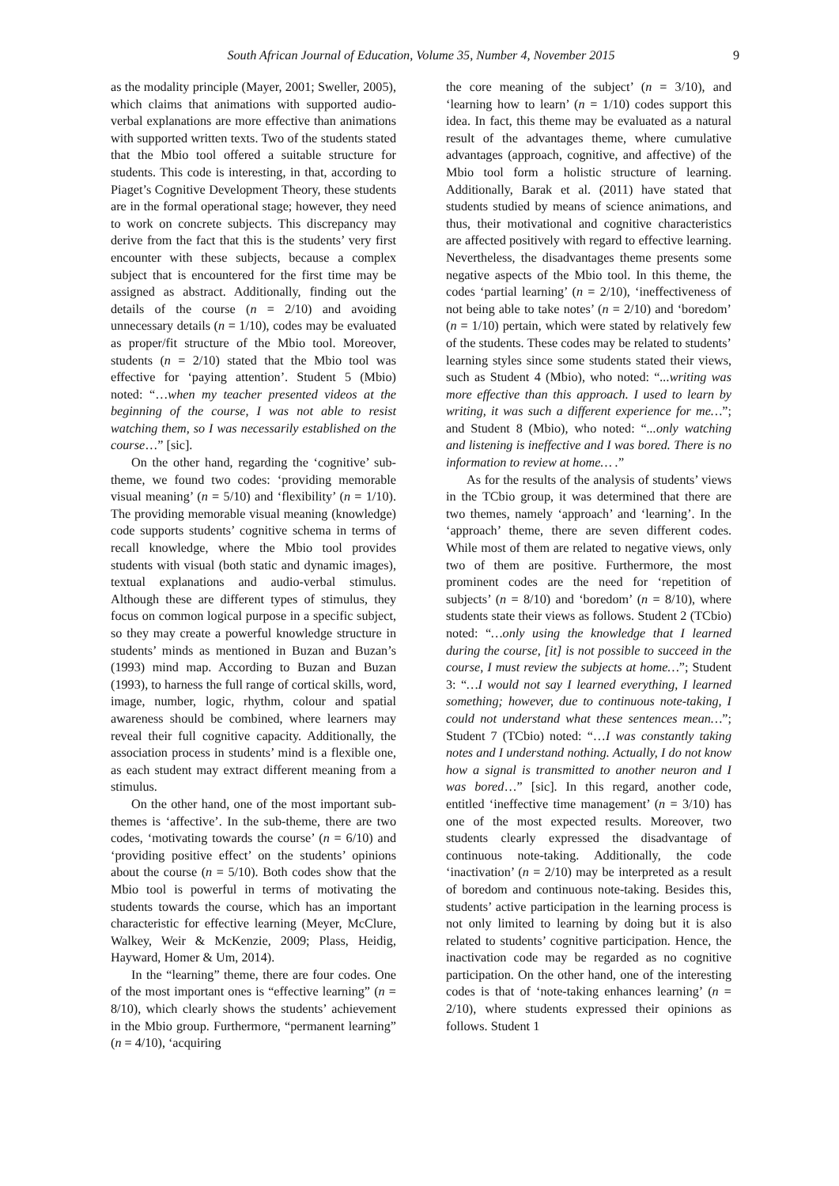South African Journal of Education, Volume 35, Number 4, November 2015 9
as the modality principle (Mayer, 2001; Sweller, 2005), which claims that animations with supported audio-verbal explanations are more effective than animations with supported written texts. Two of the students stated that the Mbio tool offered a suitable structure for students. This code is interesting, in that, according to Piaget’s Cognitive Development Theory, these students are in the formal operational stage; however, they need to work on concrete subjects. This discrepancy may derive from the fact that this is the students’ very first encounter with these subjects, because a complex subject that is encountered for the first time may be assigned as abstract. Additionally, finding out the details of the course (n = 2/10) and avoiding unnecessary details (n = 1/10), codes may be evaluated as proper/fit structure of the Mbio tool. Moreover, students (n = 2/10) stated that the Mbio tool was effective for ‘paying attention’. Student 5 (Mbio) noted: “…when my teacher presented videos at the beginning of the course, I was not able to resist watching them, so I was necessarily established on the course…” [sic].
On the other hand, regarding the ‘cognitive’ sub-theme, we found two codes: ‘providing memorable visual meaning’ (n = 5/10) and ‘flexibility’ (n = 1/10). The providing memorable visual meaning (knowledge) code supports students’ cognitive schema in terms of recall knowledge, where the Mbio tool provides students with visual (both static and dynamic images), textual explanations and audio-verbal stimulus. Although these are different types of stimulus, they focus on common logical purpose in a specific subject, so they may create a powerful knowledge structure in students’ minds as mentioned in Buzan and Buzan’s (1993) mind map. According to Buzan and Buzan (1993), to harness the full range of cortical skills, word, image, number, logic, rhythm, colour and spatial awareness should be combined, where learners may reveal their full cognitive capacity. Additionally, the association process in students’ mind is a flexible one, as each student may extract different meaning from a stimulus.
On the other hand, one of the most important sub-themes is ‘affective’. In the sub-theme, there are two codes, ‘motivating towards the course’ (n = 6/10) and ‘providing positive effect’ on the students’ opinions about the course (n = 5/10). Both codes show that the Mbio tool is powerful in terms of motivating the students towards the course, which has an important characteristic for effective learning (Meyer, McClure, Walkey, Weir & McKenzie, 2009; Plass, Heidig, Hayward, Homer & Um, 2014).
In the “learning” theme, there are four codes. One of the most important ones is “effective learning” (n = 8/10), which clearly shows the students’ achievement in the Mbio group. Furthermore, “permanent learning” (n = 4/10), ‘acquiring
the core meaning of the subject’ (n = 3/10), and ‘learning how to learn’ (n = 1/10) codes support this idea. In fact, this theme may be evaluated as a natural result of the advantages theme, where cumulative advantages (approach, cognitive, and affective) of the Mbio tool form a holistic structure of learning. Additionally, Barak et al. (2011) have stated that students studied by means of science animations, and thus, their motivational and cognitive characteristics are affected positively with regard to effective learning. Nevertheless, the disadvantages theme presents some negative aspects of the Mbio tool. In this theme, the codes ‘partial learning’ (n = 2/10), ‘ineffectiveness of not being able to take notes’ (n = 2/10) and ‘boredom’ (n = 1/10) pertain, which were stated by relatively few of the students. These codes may be related to students’ learning styles since some students stated their views, such as Student 4 (Mbio), who noted: “...writing was more effective than this approach. I used to learn by writing, it was such a different experience for me…”; and Student 8 (Mbio), who noted: “...only watching and listening is ineffective and I was bored. There is no information to review at home… .”
As for the results of the analysis of students’ views in the TCbio group, it was determined that there are two themes, namely ‘approach’ and ‘learning’. In the ‘approach’ theme, there are seven different codes. While most of them are related to negative views, only two of them are positive. Furthermore, the most prominent codes are the need for ‘repetition of subjects’ (n = 8/10) and ‘boredom’ (n = 8/10), where students state their views as follows. Student 2 (TCbio) noted: “…only using the knowledge that I learned during the course, [it] is not possible to succeed in the course, I must review the subjects at home…”; Student 3: “…I would not say I learned everything, I learned something; however, due to continuous note-taking, I could not understand what these sentences mean…”; Student 7 (TCbio) noted: “…I was constantly taking notes and I understand nothing. Actually, I do not know how a signal is transmitted to another neuron and I was bored…” [sic]. In this regard, another code, entitled ‘ineffective time management’ (n = 3/10) has one of the most expected results. Moreover, two students clearly expressed the disadvantage of continuous note-taking. Additionally, the code ‘inactivation’ (n = 2/10) may be interpreted as a result of boredom and continuous note-taking. Besides this, students’ active participation in the learning process is not only limited to learning by doing but it is also related to students’ cognitive participation. Hence, the inactivation code may be regarded as no cognitive participation. On the other hand, one of the interesting codes is that of ‘note-taking enhances learning’ (n = 2/10), where students expressed their opinions as follows. Student 1